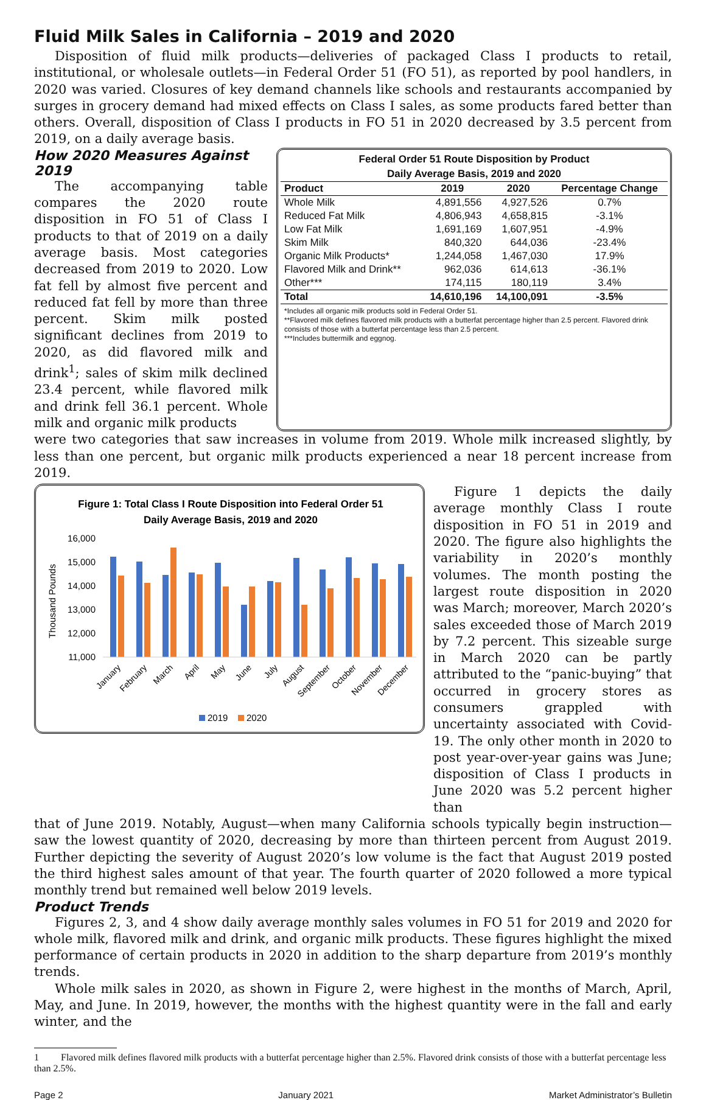Fluid Milk Sales in California – 2019 and 2020
Disposition of fluid milk products—deliveries of packaged Class I products to retail, institutional, or wholesale outlets—in Federal Order 51 (FO 51), as reported by pool handlers, in 2020 was varied. Closures of key demand channels like schools and restaurants accompanied by surges in grocery demand had mixed effects on Class I sales, as some products fared better than others. Overall, disposition of Class I products in FO 51 in 2020 decreased by 3.5 percent from 2019, on a daily average basis.
How 2020 Measures Against 2019
The accompanying table compares the 2020 route disposition in FO 51 of Class I products to that of 2019 on a daily average basis. Most categories decreased from 2019 to 2020. Low fat fell by almost five percent and reduced fat fell by more than three percent. Skim milk posted significant declines from 2019 to 2020, as did flavored milk and drink<sup>1</sup>; sales of skim milk declined 23.4 percent, while flavored milk and drink fell 36.1 percent. Whole milk and organic milk products
Federal Order 51 Route Disposition by Product
Daily Average Basis, 2019 and 2020
| Product | 2019 | 2020 | Percentage Change |
| --- | --- | --- | --- |
| Whole Milk | 4,891,556 | 4,927,526 | 0.7% |
| Reduced Fat Milk | 4,806,943 | 4,658,815 | -3.1% |
| Low Fat Milk | 1,691,169 | 1,607,951 | -4.9% |
| Skim Milk | 840,320 | 644,036 | -23.4% |
| Organic Milk Products* | 1,244,058 | 1,467,030 | 17.9% |
| Flavored Milk and Drink** | 962,036 | 614,613 | -36.1% |
| Other*** | 174,115 | 180,119 | 3.4% |
| Total | 14,610,196 | 14,100,091 | -3.5% |
*Includes all organic milk products sold in Federal Order 51.
**Flavored milk defines flavored milk products with a butterfat percentage higher than 2.5 percent. Flavored drink consists of those with a butterfat percentage less than 2.5 percent.
***Includes buttermilk and eggnog.
were two categories that saw increases in volume from 2019. Whole milk increased slightly, by less than one percent, but organic milk products experienced a near 18 percent increase from 2019.
Figure 1: Total Class I Route Disposition into Federal Order 51
Daily Average Basis, 2019 and 2020
16,000
15,000
14,000
13,000
12,000
11,000
Thousand Pounds
January
February
March
April
May
June
July
August
September
October
November
December
2019
2020
Figure 1 depicts the daily average monthly Class I route disposition in FO 51 in 2019 and 2020. The figure also highlights the variability in 2020’s monthly volumes. The month posting the largest route disposition in 2020 was March; moreover, March 2020’s sales exceeded those of March 2019 by 7.2 percent. This sizeable surge in March 2020 can be partly attributed to the “panic-buying” that occurred in grocery stores as consumers grappled with uncertainty associated with Covid-19. The only other month in 2020 to post year-over-year gains was June; disposition of Class I products in June 2020 was 5.2 percent higher than
that of June 2019. Notably, August—when many California schools typically begin instruction—saw the lowest quantity of 2020, decreasing by more than thirteen percent from August 2019. Further depicting the severity of August 2020’s low volume is the fact that August 2019 posted the third highest sales amount of that year. The fourth quarter of 2020 followed a more typical monthly trend but remained well below 2019 levels.
Product Trends
Figures 2, 3, and 4 show daily average monthly sales volumes in FO 51 for 2019 and 2020 for whole milk, flavored milk and drink, and organic milk products. These figures highlight the mixed performance of certain products in 2020 in addition to the sharp departure from 2019’s monthly trends.
Whole milk sales in 2020, as shown in Figure 2, were highest in the months of March, April, May, and June. In 2019, however, the months with the highest quantity were in the fall and early winter, and the
1 Flavored milk defines flavored milk products with a butterfat percentage higher than 2.5%. Flavored drink consists of those with a butterfat percentage less than 2.5%.
Page 2 January 2021 Market Administrator’s Bulletin